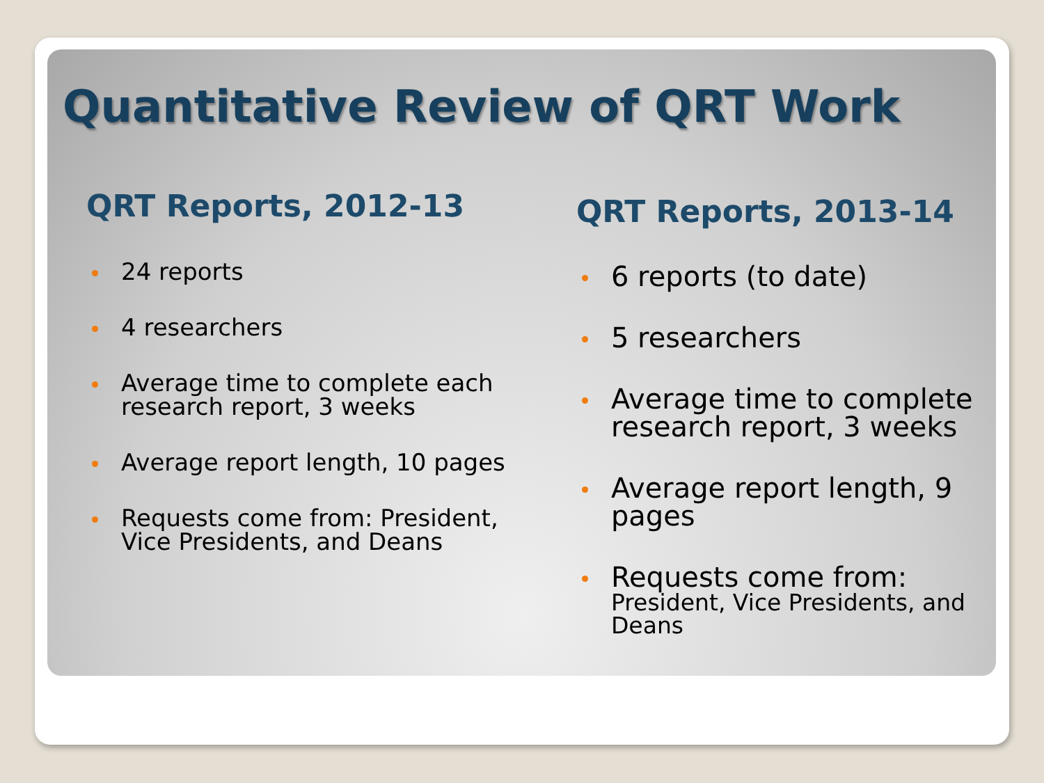Quantitative Review of QRT Work
QRT Reports, 2012-13
24 reports
4 researchers
Average time to complete each research report, 3 weeks
Average report length, 10 pages
Requests come from: President, Vice Presidents, and Deans
QRT Reports, 2013-14
6 reports (to date)
5 researchers
Average time to complete research report, 3 weeks
Average report length, 9 pages
Requests come from:
President, Vice Presidents, and Deans